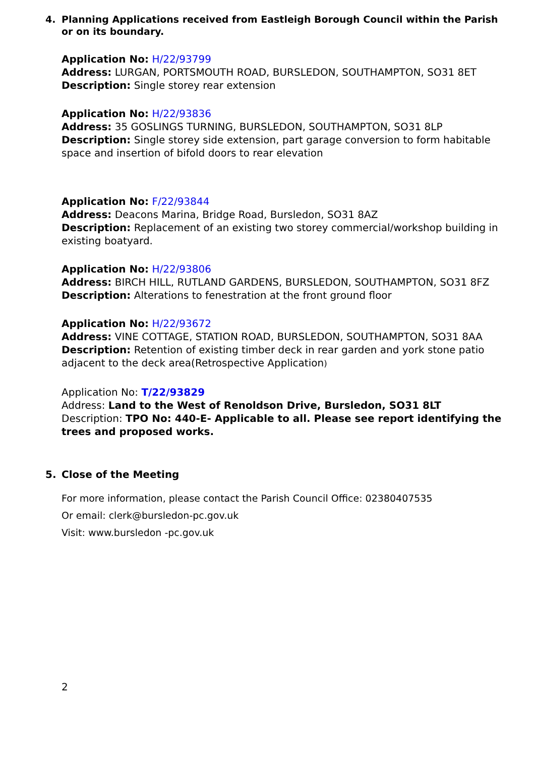4. Planning Applications received from Eastleigh Borough Council within the Parish or on its boundary.
Application No: H/22/93799
Address: LURGAN, PORTSMOUTH ROAD, BURSLEDON, SOUTHAMPTON, SO31 8ET
Description: Single storey rear extension
Application No: H/22/93836
Address: 35 GOSLINGS TURNING, BURSLEDON, SOUTHAMPTON, SO31 8LP
Description: Single storey side extension, part garage conversion to form habitable space and insertion of bifold doors to rear elevation
Application No: F/22/93844
Address: Deacons Marina, Bridge Road, Bursledon, SO31 8AZ
Description: Replacement of an existing two storey commercial/workshop building in existing boatyard.
Application No: H/22/93806
Address: BIRCH HILL, RUTLAND GARDENS, BURSLEDON, SOUTHAMPTON, SO31 8FZ
Description: Alterations to fenestration at the front ground floor
Application No: H/22/93672
Address: VINE COTTAGE, STATION ROAD, BURSLEDON, SOUTHAMPTON, SO31 8AA
Description: Retention of existing timber deck in rear garden and york stone patio adjacent to the deck area(Retrospective Application)
Application No: T/22/93829
Address: Land to the West of Renoldson Drive, Bursledon, SO31 8LT
Description: TPO No: 440-E- Applicable to all. Please see report identifying the trees and proposed works.
5. Close of the Meeting
For more information, please contact the Parish Council Office: 02380407535
Or email: clerk@bursledon-pc.gov.uk
Visit: www.bursledon -pc.gov.uk
2